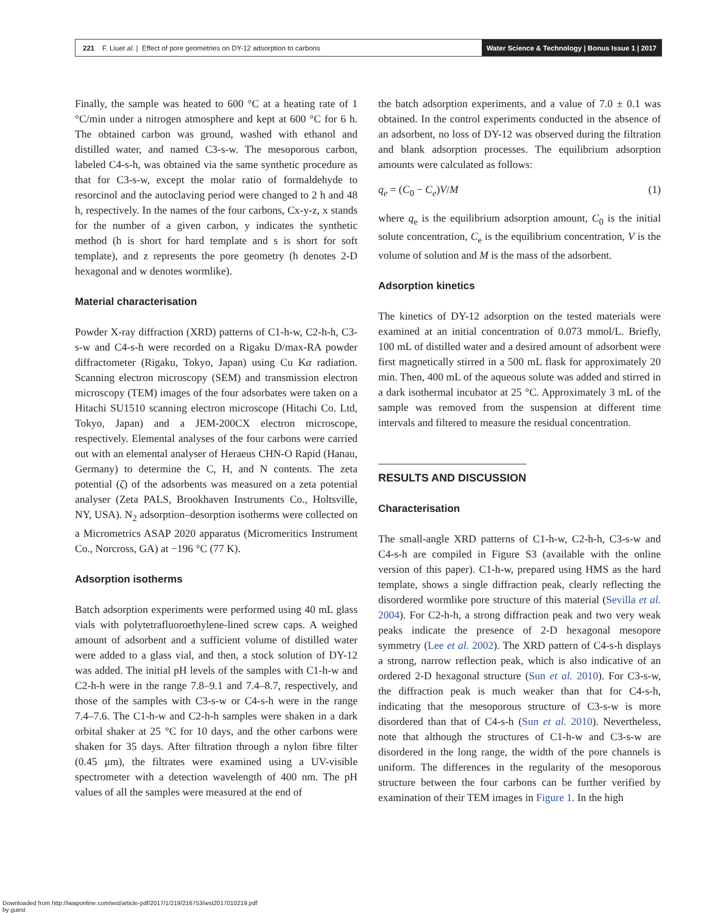221 F. Liu et al. | Effect of pore geometries on DY-12 adsorption to carbons
Water Science & Technology | Bonus Issue 1 | 2017
Finally, the sample was heated to 600 °C at a heating rate of 1 °C/min under a nitrogen atmosphere and kept at 600 °C for 6 h. The obtained carbon was ground, washed with ethanol and distilled water, and named C3-s-w. The mesoporous carbon, labeled C4-s-h, was obtained via the same synthetic procedure as that for C3-s-w, except the molar ratio of formaldehyde to resorcinol and the autoclaving period were changed to 2 h and 48 h, respectively. In the names of the four carbons, Cx-y-z, x stands for the number of a given carbon, y indicates the synthetic method (h is short for hard template and s is short for soft template), and z represents the pore geometry (h denotes 2-D hexagonal and w denotes wormlike).
Material characterisation
Powder X-ray diffraction (XRD) patterns of C1-h-w, C2-h-h, C3-s-w and C4-s-h were recorded on a Rigaku D/max-RA powder diffractometer (Rigaku, Tokyo, Japan) using Cu Kα radiation. Scanning electron microscopy (SEM) and transmission electron microscopy (TEM) images of the four adsorbates were taken on a Hitachi SU1510 scanning electron microscope (Hitachi Co. Ltd, Tokyo, Japan) and a JEM-200CX electron microscope, respectively. Elemental analyses of the four carbons were carried out with an elemental analyser of Heraeus CHN-O Rapid (Hanau, Germany) to determine the C, H, and N contents. The zeta potential (ζ) of the adsorbents was measured on a zeta potential analyser (Zeta PALS, Brookhaven Instruments Co., Holtsville, NY, USA). N<sub>2</sub> adsorption–desorption isotherms were collected on a Micrometrics ASAP 2020 apparatus (Micromeritics Instrument Co., Norcross, GA) at −196 °C (77 K).
Adsorption isotherms
Batch adsorption experiments were performed using 40 mL glass vials with polytetrafluoroethylene-lined screw caps. A weighed amount of adsorbent and a sufficient volume of distilled water were added to a glass vial, and then, a stock solution of DY-12 was added. The initial pH levels of the samples with C1-h-w and C2-h-h were in the range 7.8–9.1 and 7.4–8.7, respectively, and those of the samples with C3-s-w or C4-s-h were in the range 7.4–7.6. The C1-h-w and C2-h-h samples were shaken in a dark orbital shaker at 25 °C for 10 days, and the other carbons were shaken for 35 days. After filtration through a nylon fibre filter (0.45 μm), the filtrates were examined using a UV-visible spectrometer with a detection wavelength of 400 nm. The pH values of all the samples were measured at the end of
the batch adsorption experiments, and a value of 7.0 ± 0.1 was obtained. In the control experiments conducted in the absence of an adsorbent, no loss of DY-12 was observed during the filtration and blank adsorption processes. The equilibrium adsorption amounts were calculated as follows:
q<sub>e</sub> = (C<sub>0</sub> − C<sub>e</sub>)V/M (1)
where q<sub>e</sub> is the equilibrium adsorption amount, C<sub>0</sub> is the initial solute concentration, C<sub>e</sub> is the equilibrium concentration, V is the volume of solution and M is the mass of the adsorbent.
Adsorption kinetics
The kinetics of DY-12 adsorption on the tested materials were examined at an initial concentration of 0.073 mmol/L. Briefly, 100 mL of distilled water and a desired amount of adsorbent were first magnetically stirred in a 500 mL flask for approximately 20 min. Then, 400 mL of the aqueous solute was added and stirred in a dark isothermal incubator at 25 °C. Approximately 3 mL of the sample was removed from the suspension at different time intervals and filtered to measure the residual concentration.
RESULTS AND DISCUSSION
Characterisation
The small-angle XRD patterns of C1-h-w, C2-h-h, C3-s-w and C4-s-h are compiled in Figure S3 (available with the online version of this paper). C1-h-w, prepared using HMS as the hard template, shows a single diffraction peak, clearly reflecting the disordered wormlike pore structure of this material (Sevilla et al. 2004). For C2-h-h, a strong diffraction peak and two very weak peaks indicate the presence of 2-D hexagonal mesopore symmetry (Lee et al. 2002). The XRD pattern of C4-s-h displays a strong, narrow reflection peak, which is also indicative of an ordered 2-D hexagonal structure (Sun et al. 2010). For C3-s-w, the diffraction peak is much weaker than that for C4-s-h, indicating that the mesoporous structure of C3-s-w is more disordered than that of C4-s-h (Sun et al. 2010). Nevertheless, note that although the structures of C1-h-w and C3-s-w are disordered in the long range, the width of the pore channels is uniform. The differences in the regularity of the mesoporous structure between the four carbons can be further verified by examination of their TEM images in Figure 1. In the high
Downloaded from http://iwaponline.com/wst/article-pdf/2017/1/219/216753/wst2017010219.pdf
by guest